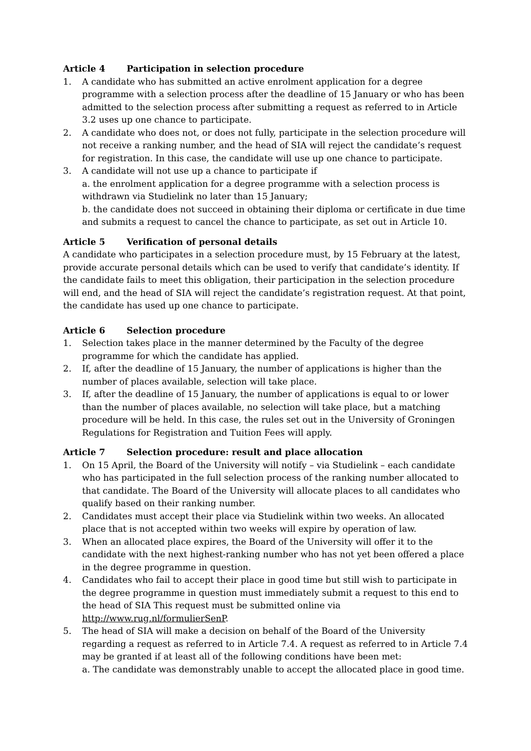Article 4 Participation in selection procedure
1. A candidate who has submitted an active enrolment application for a degree programme with a selection process after the deadline of 15 January or who has been admitted to the selection process after submitting a request as referred to in Article 3.2 uses up one chance to participate.
2. A candidate who does not, or does not fully, participate in the selection procedure will not receive a ranking number, and the head of SIA will reject the candidate’s request for registration. In this case, the candidate will use up one chance to participate.
3. A candidate will not use up a chance to participate if
a. the enrolment application for a degree programme with a selection process is withdrawn via Studielink no later than 15 January;
b. the candidate does not succeed in obtaining their diploma or certificate in due time and submits a request to cancel the chance to participate, as set out in Article 10.
Article 5 Verification of personal details
A candidate who participates in a selection procedure must, by 15 February at the latest, provide accurate personal details which can be used to verify that candidate’s identity. If the candidate fails to meet this obligation, their participation in the selection procedure will end, and the head of SIA will reject the candidate’s registration request. At that point, the candidate has used up one chance to participate.
Article 6 Selection procedure
1. Selection takes place in the manner determined by the Faculty of the degree programme for which the candidate has applied.
2. If, after the deadline of 15 January, the number of applications is higher than the number of places available, selection will take place.
3. If, after the deadline of 15 January, the number of applications is equal to or lower than the number of places available, no selection will take place, but a matching procedure will be held. In this case, the rules set out in the University of Groningen Regulations for Registration and Tuition Fees will apply.
Article 7 Selection procedure: result and place allocation
1. On 15 April, the Board of the University will notify – via Studielink – each candidate who has participated in the full selection process of the ranking number allocated to that candidate. The Board of the University will allocate places to all candidates who qualify based on their ranking number.
2. Candidates must accept their place via Studielink within two weeks. An allocated place that is not accepted within two weeks will expire by operation of law.
3. When an allocated place expires, the Board of the University will offer it to the candidate with the next highest-ranking number who has not yet been offered a place in the degree programme in question.
4. Candidates who fail to accept their place in good time but still wish to participate in the degree programme in question must immediately submit a request to this end to the head of SIA This request must be submitted online via
http://www.rug.nl/formulierSenP.
5. The head of SIA will make a decision on behalf of the Board of the University regarding a request as referred to in Article 7.4. A request as referred to in Article 7.4 may be granted if at least all of the following conditions have been met:
a. The candidate was demonstrably unable to accept the allocated place in good time.